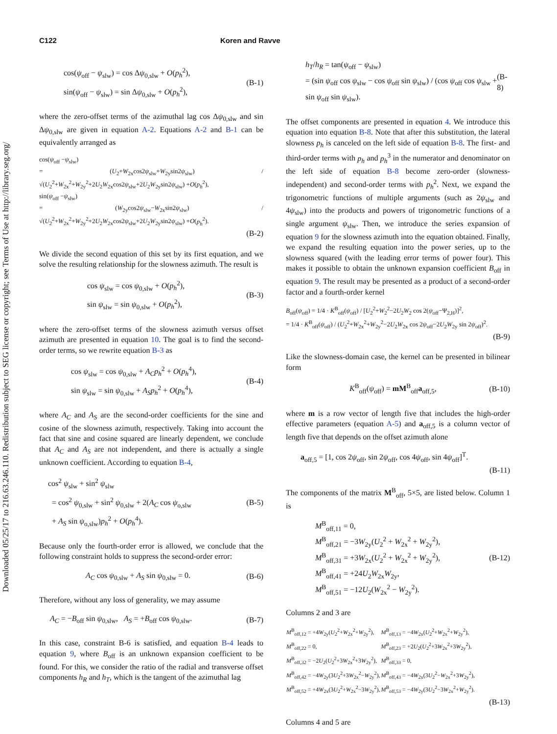Downloaded 05/25/17 to 216.63.246.110. Redistribution subject to SEG license or copyright; see Terms of Use at http://library.seg.org/
C122 Koren and Ravve
cos(ψ<sub>off</sub> − ψ<sub>slw</sub>) = cos Δψ<sub>0,slw</sub> + O(p<sub>h</sub><sup>2</sup>),
sin(ψ<sub>off</sub> − ψ<sub>slw</sub>) = sin Δψ<sub>0,slw</sub> + O(p<sub>h</sub><sup>2</sup>),
(B-1)
where the zero-offset terms of the azimuthal lag cos Δψ<sub>0,slw</sub> and sin Δψ<sub>0,slw</sub> are given in equation A-2. Equations A-2 and B-1 can be equivalently arranged as
cos(ψ<sub>off</sub> −ψ<sub>slw</sub>)
= (U<sub>2</sub>+W<sub>2x</sub>cos2ψ<sub>slw</sub>+W<sub>2y</sub>sin2ψ<sub>slw</sub>) / √(U<sub>2</sub><sup>2</sup>+W<sub>2x</sub><sup>2</sup>+W<sub>2y</sub><sup>2</sup>+2U<sub>2</sub>W<sub>2x</sub>cos2ψ<sub>slw</sub>+2U<sub>2</sub>W<sub>2y</sub>sin2ψ<sub>slw</sub>) +O(p<sub>h</sub><sup>2</sup>),
sin(ψ<sub>off</sub> −ψ<sub>slw</sub>)
= (W<sub>2y</sub>cos2ψ<sub>slw</sub>−W<sub>2x</sub>sin2ψ<sub>slw</sub>) / √(U<sub>2</sub><sup>2</sup>+W<sub>2x</sub><sup>2</sup>+W<sub>2y</sub><sup>2</sup>+2U<sub>2</sub>W<sub>2x</sub>cos2ψ<sub>slw</sub>+2U<sub>2</sub>W<sub>2y</sub>sin2ψ<sub>slw</sub>) +O(p<sub>h</sub><sup>2</sup>).
(B-2)
We divide the second equation of this set by its first equation, and we solve the resulting relationship for the slowness azimuth. The result is
cos ψ<sub>slw</sub> = cos ψ<sub>0,slw</sub> + O(p<sub>h</sub><sup>2</sup>),
sin ψ<sub>slw</sub> = sin ψ<sub>0,slw</sub> + O(p<sub>h</sub><sup>2</sup>),
(B-3)
where the zero-offset terms of the slowness azimuth versus offset azimuth are presented in equation 10. The goal is to find the second-order terms, so we rewrite equation B-3 as
cos ψ<sub>slw</sub> = cos ψ<sub>0,slw</sub> + A<sub>C</sub>p<sub>h</sub><sup>2</sup> + O(p<sub>h</sub><sup>4</sup>),
sin ψ<sub>slw</sub> = sin ψ<sub>0,slw</sub> + A<sub>S</sub>p<sub>h</sub><sup>2</sup> + O(p<sub>h</sub><sup>4</sup>),
(B-4)
where A<sub>C</sub> and A<sub>S</sub> are the second-order coefficients for the sine and cosine of the slowness azimuth, respectively. Taking into account the fact that sine and cosine squared are linearly dependent, we conclude that A<sub>C</sub> and A<sub>S</sub> are not independent, and there is actually a single unknown coefficient. According to equation B-4,
cos<sup>2</sup> ψ<sub>slw</sub> + sin<sup>2</sup> ψ<sub>slw</sub>
= cos<sup>2</sup> ψ<sub>0,slw</sub> + sin<sup>2</sup> ψ<sub>0,slw</sub> + 2(A<sub>C</sub> cos ψ<sub>o,slw</sub>
+ A<sub>S</sub> sin ψ<sub>o,slw</sub>)p<sub>h</sub><sup>2</sup> + O(p<sub>h</sub><sup>4</sup>).
(B-5)
Because only the fourth-order error is allowed, we conclude that the following constraint holds to suppress the second-order error:
A<sub>C</sub> cos ψ<sub>0,slw</sub> + A<sub>S</sub> sin ψ<sub>0,slw</sub> = 0.
(B-6)
Therefore, without any loss of generality, we may assume
A<sub>C</sub> = −B<sub>off</sub> sin ψ<sub>0,slw</sub>, A<sub>S</sub> = +B<sub>off</sub> cos ψ<sub>0,slw</sub>.
(B-7)
In this case, constraint B-6 is satisfied, and equation B-4 leads to equation 9, where B<sub>off</sub> is an unknown expansion coefficient to be found. For this, we consider the ratio of the radial and transverse offset components h<sub>R</sub> and h<sub>T</sub>, which is the tangent of the azimuthal lag
h<sub>T</sub>/h<sub>R</sub> = tan(ψ<sub>off</sub> − ψ<sub>slw</sub>)
= (sin ψ<sub>off</sub> cos ψ<sub>slw</sub> − cos ψ<sub>off</sub> sin ψ<sub>slw</sub>) / (cos ψ<sub>off</sub> cos ψ<sub>slw</sub> + sin ψ<sub>off</sub> sin ψ<sub>slw</sub>).
(B-8)
The offset components are presented in equation 4. We introduce this equation into equation B-8. Note that after this substitution, the lateral slowness p<sub>h</sub> is canceled on the left side of equation B-8. The first- and third-order terms with p<sub>h</sub> and p<sub>h</sub><sup>3</sup> in the numerator and denominator on the left side of equation B-8 become zero-order (slowness-independent) and second-order terms with p<sub>h</sub><sup>2</sup>. Next, we expand the trigonometric functions of multiple arguments (such as 2ψ<sub>slw</sub> and 4ψ<sub>slw</sub>) into the products and powers of trigonometric functions of a single argument ψ<sub>slw</sub>. Then, we introduce the series expansion of equation 9 for the slowness azimuth into the equation obtained. Finally, we expand the resulting equation into the power series, up to the slowness squared (with the leading error terms of power four). This makes it possible to obtain the unknown expansion coefficient B<sub>off</sub> in equation 9. The result may be presented as a product of a second-order factor and a fourth-order kernel
B<sub>off</sub>(ψ<sub>off</sub>) = 1/4 · K<sup>B</sup><sub>off</sub>(ψ<sub>off</sub>) / [U<sub>2</sub><sup>2</sup>+W<sub>2</sub><sup>2</sup>−2U<sub>2</sub>W<sub>2</sub> cos 2(ψ<sub>off</sub>−Ψ<sub>2,H</sub>)]<sup>2</sup>,
= 1/4 · K<sup>B</sup><sub>off</sub>(ψ<sub>off</sub>) / (U<sub>2</sub><sup>2</sup>+W<sub>2x</sub><sup>2</sup>+W<sub>2y</sub><sup>2</sup>−2U<sub>2</sub>W<sub>2x</sub> cos 2ψ<sub>off</sub>−2U<sub>2</sub>W<sub>2y</sub> sin 2ψ<sub>off</sub>)<sup>2</sup>.
(B-9)
Like the slowness-domain case, the kernel can be presented in bilinear form
K<sup>B</sup><sub>off</sub>(ψ<sub>off</sub>) = mM<sup>B</sup><sub>off</sub>a<sub>off,5</sub>,
(B-10)
where m is a row vector of length five that includes the high-order effective parameters (equation A-5) and a<sub>off,5</sub> is a column vector of length five that depends on the offset azimuth alone
a<sub>off,5</sub> = [1, cos 2ψ<sub>off</sub>, sin 2ψ<sub>off</sub>, cos 4ψ<sub>off</sub>, sin 4ψ<sub>off</sub>]<sup>T</sup>.
(B-11)
The components of the matrix M<sup>B</sup><sub>off</sub>, 5×5, are listed below. Column 1 is
M<sup>B</sup><sub>off,11</sub> = 0,
M<sup>B</sup><sub>off,21</sub> = −3W<sub>2y</sub>(U<sub>2</sub><sup>2</sup> + W<sub>2x</sub><sup>2</sup> + W<sub>2y</sub><sup>2</sup>),
M<sup>B</sup><sub>off,31</sub> = +3W<sub>2x</sub>(U<sub>2</sub><sup>2</sup> + W<sub>2x</sub><sup>2</sup> + W<sub>2y</sub><sup>2</sup>),
M<sup>B</sup><sub>off,41</sub> = +24U<sub>2</sub>W<sub>2x</sub>W<sub>2y</sub>,
M<sup>B</sup><sub>off,51</sub> = −12U<sub>2</sub>(W<sub>2x</sub><sup>2</sup> − W<sub>2y</sub><sup>2</sup>).
(B-12)
Columns 2 and 3 are
| M<sup>B</sup><sub>off,12</sub> = +4 W<sub>2y</sub>( U<sub>2</sub><sup>2</sup>+ W<sub>2x</sub><sup>2</sup>+ W<sub>2y</sub><sup>2</sup>), | M<sup>B</sup><sub>off,13</sub> = −4 W<sub>2x</sub>( U<sub>2</sub><sup>2</sup>+ W<sub>2x</sub><sup>2</sup>+ W<sub>2y</sub><sup>2</sup>), |
| M<sup>B</sup><sub>off,22</sub> = 0, | M<sup>B</sup><sub>off,23</sub> = +2 U<sub>2</sub>( U<sub>2</sub><sup>2</sup>+3 W<sub>2x</sub><sup>2</sup>+3 W<sub>2y</sub><sup>2</sup>), |
| M<sup>B</sup><sub>off,32</sub> = −2 U<sub>2</sub>( U<sub>2</sub><sup>2</sup>+3 W<sub>2x</sub><sup>2</sup>+3 W<sub>2y</sub><sup>2</sup>), | M<sup>B</sup><sub>off,33</sub> = 0, |
| M<sup>B</sup><sub>off,42</sub> = −4 W<sub>2y</sub>(3 U<sub>2</sub><sup>2</sup>+3 W<sub>2x</sub><sup>2</sup>− W<sub>2y</sub><sup>2</sup>), | M<sup>B</sup><sub>off,43</sub> = −4 W<sub>2x</sub>(3 U<sub>2</sub><sup>2</sup>− W<sub>2x</sub><sup>2</sup>+3 W<sub>2y</sub><sup>2</sup>), |
| M<sup>B</sup><sub>off,52</sub> = +4 W<sub>2x</sub>(3 U<sub>2</sub><sup>2</sup>+ W<sub>2x</sub><sup>2</sup>−3 W<sub>2y</sub><sup>2</sup>), | M<sup>B</sup><sub>off,53</sub> = −4 W<sub>2y</sub>(3 U<sub>2</sub><sup>2</sup>−3 W<sub>2x</sub><sup>2</sup>+ W<sub>2y</sub><sup>2</sup>). |
(B-13)
Columns 4 and 5 are